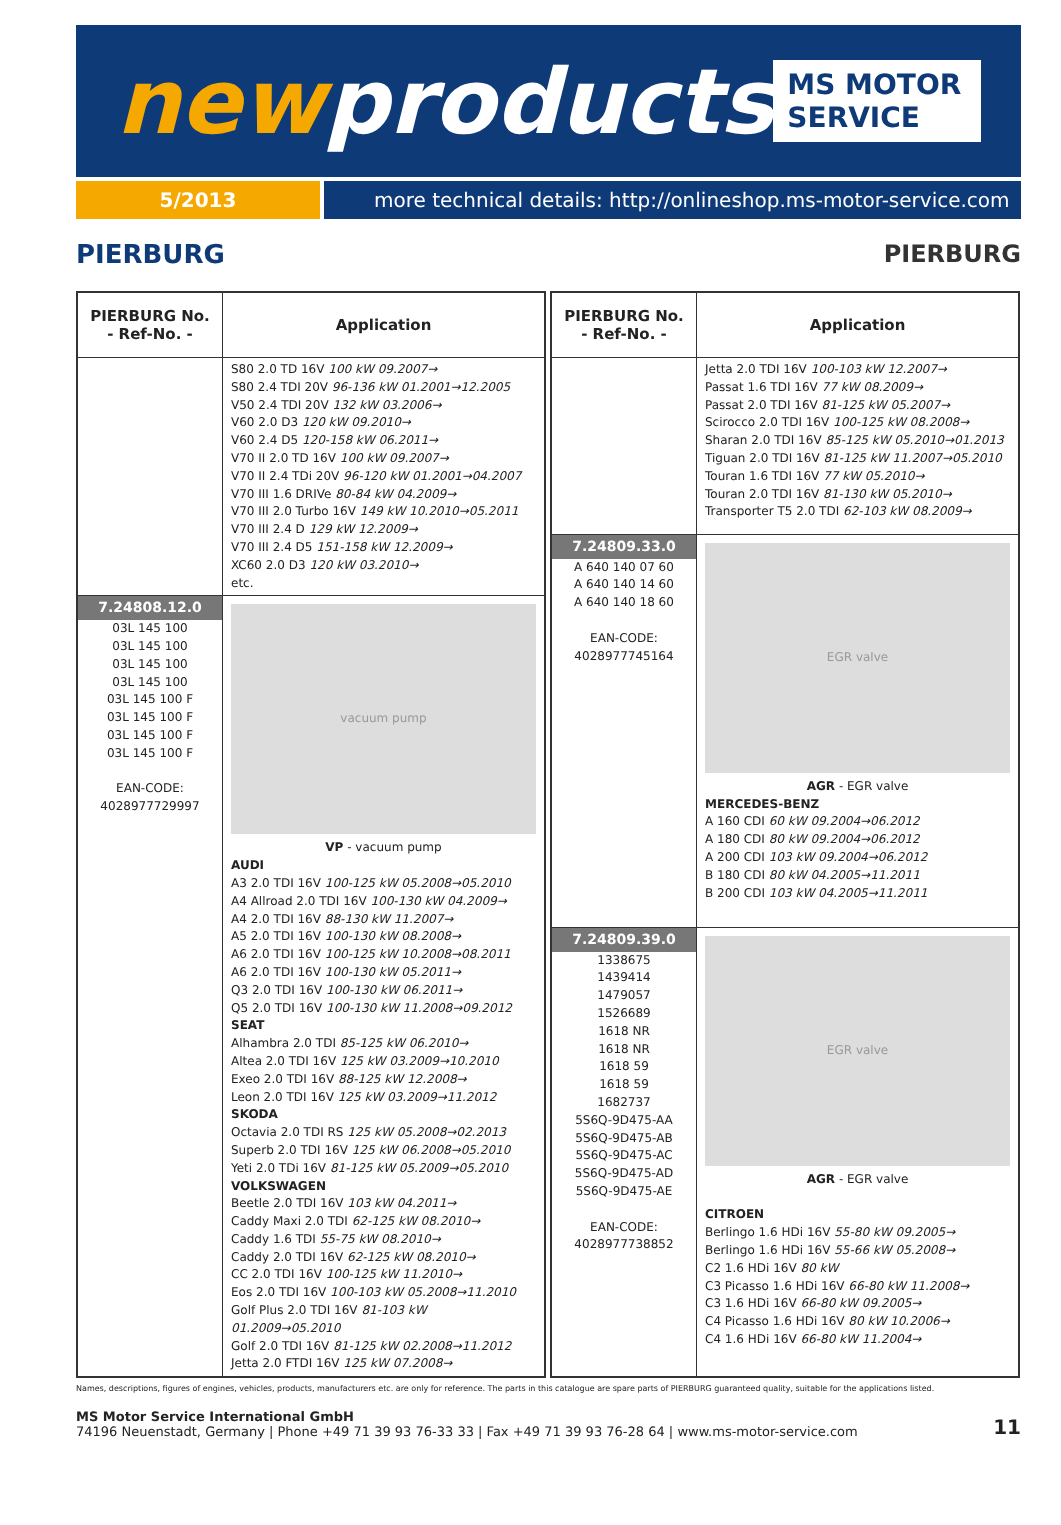newproducts
MS MOTOR SERVICE
5/2013 more technical details: http://onlineshop.ms-motor-service.com
PIERBURG PIERBURG
| PIERBURG No. - Ref-No. - | Application |
| --- | --- |
| | S80 2.0 TD 16V 100 kW 09.2007→ S80 2.4 TDI 20V 96-136 kW 01.2001→12.2005 V50 2.4 TDI 20V 132 kW 03.2006→ V60 2.0 D3 120 kW 09.2010→ V60 2.4 D5 120-158 kW 06.2011→ V70 II 2.0 TD 16V 100 kW 09.2007→ V70 II 2.4 TDi 20V 96-120 kW 01.2001→04.2007 V70 III 1.6 DRIVe 80-84 kW 04.2009→ V70 III 2.0 Turbo 16V 149 kW 10.2010→05.2011 V70 III 2.4 D 129 kW 12.2009→ V70 III 2.4 D5 151-158 kW 12.2009→ XC60 2.0 D3 120 kW 03.2010→ etc. |
| 7.24808.12.0 03L 145 100 03L 145 100 03L 145 100 03L 145 100 03L 145 100 F 03L 145 100 F 03L 145 100 F 03L 145 100 F EAN-CODE: 4028977729997 | vacuum pump VP - vacuum pump AUDI A3 2.0 TDI 16V 100-125 kW 05.2008→05.2010 A4 Allroad 2.0 TDI 16V 100-130 kW 04.2009→ A4 2.0 TDI 16V 88-130 kW 11.2007→ A5 2.0 TDI 16V 100-130 kW 08.2008→ A6 2.0 TDI 16V 100-125 kW 10.2008→08.2011 A6 2.0 TDI 16V 100-130 kW 05.2011→ Q3 2.0 TDI 16V 100-130 kW 06.2011→ Q5 2.0 TDI 16V 100-130 kW 11.2008→09.2012 SEAT Alhambra 2.0 TDI 85-125 kW 06.2010→ Altea 2.0 TDI 16V 125 kW 03.2009→10.2010 Exeo 2.0 TDI 16V 88-125 kW 12.2008→ Leon 2.0 TDI 16V 125 kW 03.2009→11.2012 SKODA Octavia 2.0 TDI RS 125 kW 05.2008→02.2013 Superb 2.0 TDI 16V 125 kW 06.2008→05.2010 Yeti 2.0 TDi 16V 81-125 kW 05.2009→05.2010 VOLKSWAGEN Beetle 2.0 TDI 16V 103 kW 04.2011→ Caddy Maxi 2.0 TDI 62-125 kW 08.2010→ Caddy 1.6 TDI 55-75 kW 08.2010→ Caddy 2.0 TDI 16V 62-125 kW 08.2010→ CC 2.0 TDI 16V 100-125 kW 11.2010→ Eos 2.0 TDI 16V 100-103 kW 05.2008→11.2010 Golf Plus 2.0 TDI 16V 81-103 kW 01.2009→05.2010 Golf 2.0 TDI 16V 81-125 kW 02.2008→11.2012 Jetta 2.0 FTDI 16V 125 kW 07.2008→ |
| PIERBURG No. - Ref-No. - | Application |
| --- | --- |
| | Jetta 2.0 TDI 16V 100-103 kW 12.2007→ Passat 1.6 TDI 16V 77 kW 08.2009→ Passat 2.0 TDI 16V 81-125 kW 05.2007→ Scirocco 2.0 TDI 16V 100-125 kW 08.2008→ Sharan 2.0 TDI 16V 85-125 kW 05.2010→01.2013 Tiguan 2.0 TDI 16V 81-125 kW 11.2007→05.2010 Touran 1.6 TDI 16V 77 kW 05.2010→ Touran 2.0 TDI 16V 81-130 kW 05.2010→ Transporter T5 2.0 TDI 62-103 kW 08.2009→ |
| 7.24809.33.0 A 640 140 07 60 A 640 140 14 60 A 640 140 18 60 EAN-CODE: 4028977745164 | EGR valve AGR - EGR valve MERCEDES-BENZ A 160 CDI 60 kW 09.2004→06.2012 A 180 CDI 80 kW 09.2004→06.2012 A 200 CDI 103 kW 09.2004→06.2012 B 180 CDI 80 kW 04.2005→11.2011 B 200 CDI 103 kW 04.2005→11.2011 |
| 7.24809.39.0 1338675 1439414 1479057 1526689 1618 NR 1618 NR 1618 59 1618 59 1682737 5S6Q-9D475-AA 5S6Q-9D475-AB 5S6Q-9D475-AC 5S6Q-9D475-AD 5S6Q-9D475-AE EAN-CODE: 4028977738852 | EGR valve AGR - EGR valve CITROEN Berlingo 1.6 HDi 16V 55-80 kW 09.2005→ Berlingo 1.6 HDi 16V 55-66 kW 05.2008→ C2 1.6 HDi 16V 80 kW C3 Picasso 1.6 HDi 16V 66-80 kW 11.2008→ C3 1.6 HDi 16V 66-80 kW 09.2005→ C4 Picasso 1.6 HDi 16V 80 kW 10.2006→ C4 1.6 HDi 16V 66-80 kW 11.2004→ |
Names, descriptions, figures of engines, vehicles, products, manufacturers etc. are only for reference. The parts in this catalogue are spare parts of PIERBURG guaranteed quality, suitable for the applications listed.
MS Motor Service International GmbH
74196 Neuenstadt, Germany | Phone +49 71 39 93 76-33 33 | Fax +49 71 39 93 76-28 64 | www.ms-motor-service.com
11